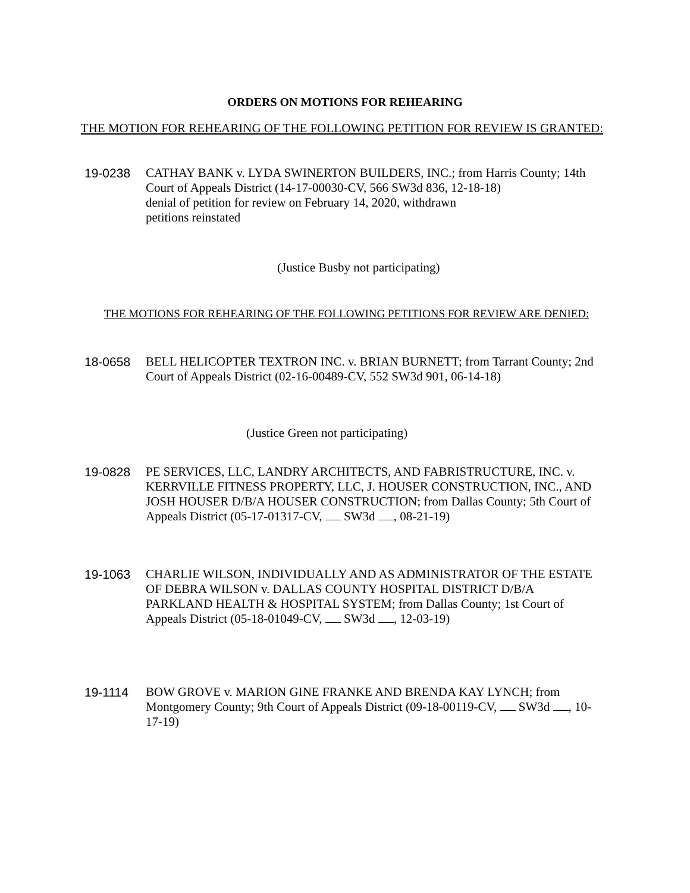ORDERS ON MOTIONS FOR REHEARING
THE MOTION FOR REHEARING OF THE FOLLOWING PETITION FOR REVIEW IS GRANTED:
19-0238 CATHAY BANK v. LYDA SWINERTON BUILDERS, INC.; from Harris County; 14th Court of Appeals District (14-17-00030-CV, 566 SW3d 836, 12-18-18)
denial of petition for review on February 14, 2020, withdrawn
petitions reinstated
(Justice Busby not participating)
THE MOTIONS FOR REHEARING OF THE FOLLOWING PETITIONS FOR REVIEW ARE DENIED:
18-0658 BELL HELICOPTER TEXTRON INC. v. BRIAN BURNETT; from Tarrant County; 2nd Court of Appeals District (02-16-00489-CV, 552 SW3d 901, 06-14-18)
(Justice Green not participating)
19-0828 PE SERVICES, LLC, LANDRY ARCHITECTS, AND FABRISTRUCTURE, INC. v. KERRVILLE FITNESS PROPERTY, LLC, J. HOUSER CONSTRUCTION, INC., AND JOSH HOUSER D/B/A HOUSER CONSTRUCTION; from Dallas County; 5th Court of Appeals District (05-17-01317-CV, SW3d , 08-21-19)
19-1063 CHARLIE WILSON, INDIVIDUALLY AND AS ADMINISTRATOR OF THE ESTATE OF DEBRA WILSON v. DALLAS COUNTY HOSPITAL DISTRICT D/B/A PARKLAND HEALTH & HOSPITAL SYSTEM; from Dallas County; 1st Court of Appeals District (05-18-01049-CV, SW3d , 12-03-19)
19-1114 BOW GROVE v. MARION GINE FRANKE AND BRENDA KAY LYNCH; from Montgomery County; 9th Court of Appeals District (09-18-00119-CV, SW3d , 10-17-19)